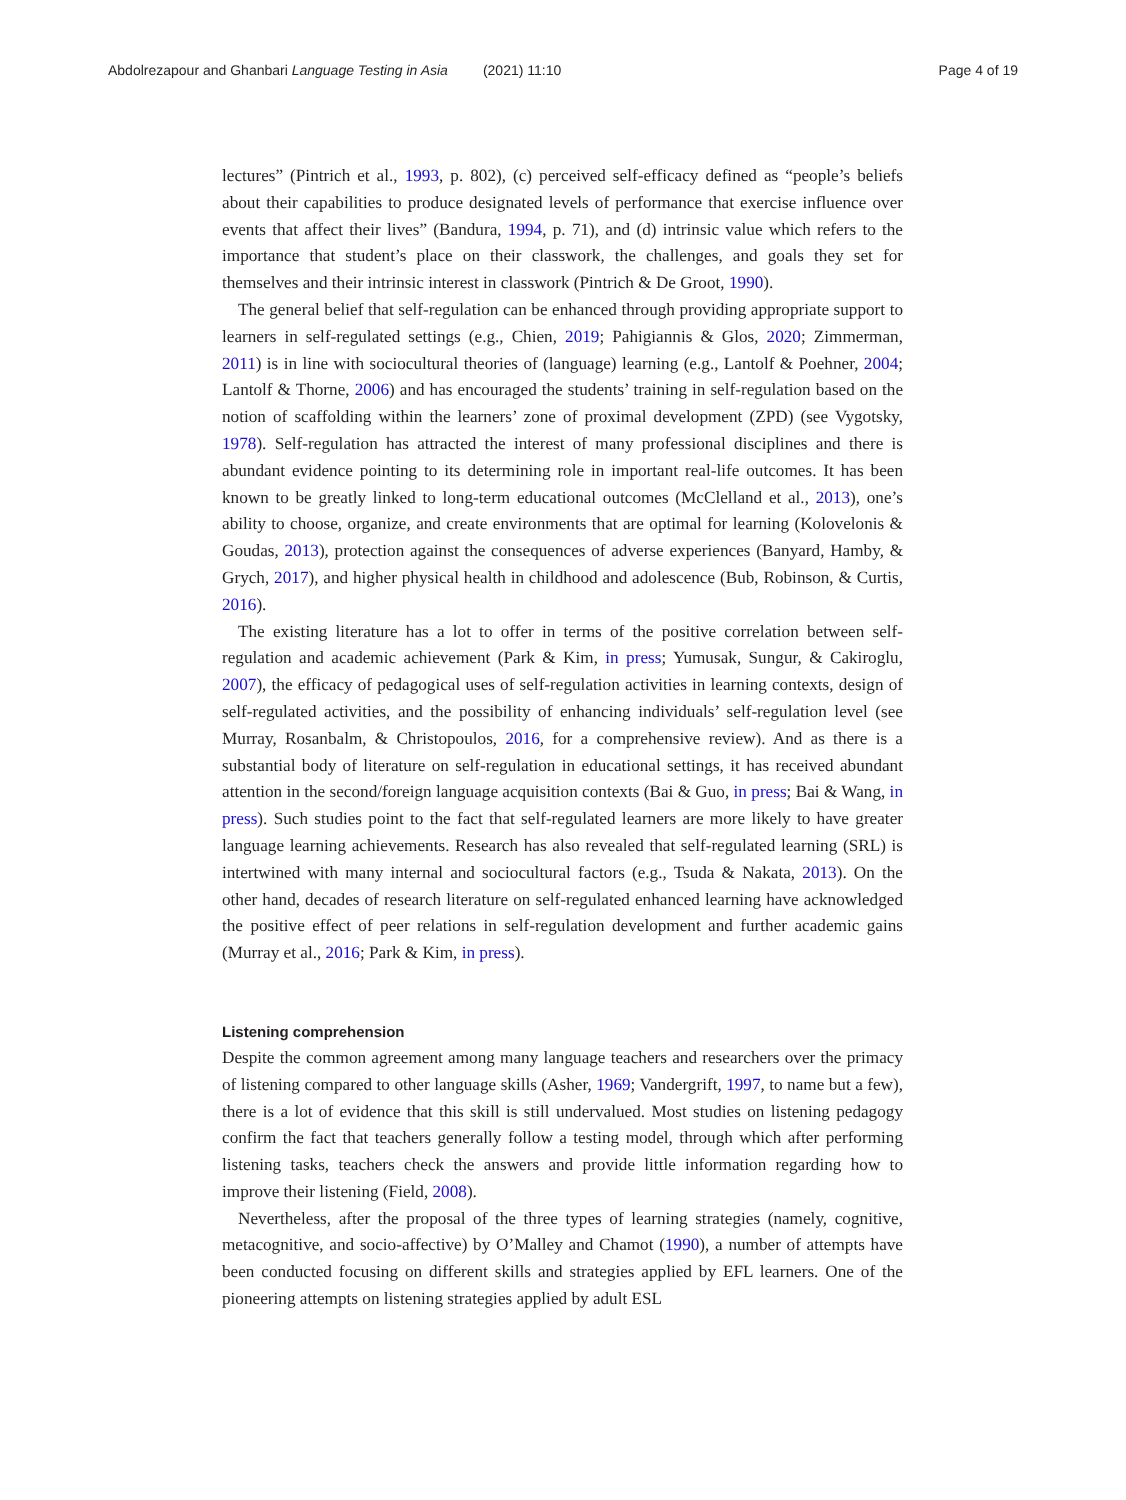Abdolrezapour and Ghanbari Language Testing in Asia (2021) 11:10 Page 4 of 19
lectures” (Pintrich et al., 1993, p. 802), (c) perceived self-efficacy defined as “people’s beliefs about their capabilities to produce designated levels of performance that exercise influence over events that affect their lives” (Bandura, 1994, p. 71), and (d) intrinsic value which refers to the importance that student’s place on their classwork, the challenges, and goals they set for themselves and their intrinsic interest in classwork (Pintrich & De Groot, 1990).
The general belief that self-regulation can be enhanced through providing appropriate support to learners in self-regulated settings (e.g., Chien, 2019; Pahigiannis & Glos, 2020; Zimmerman, 2011) is in line with sociocultural theories of (language) learning (e.g., Lantolf & Poehner, 2004; Lantolf & Thorne, 2006) and has encouraged the students’ training in self-regulation based on the notion of scaffolding within the learners’ zone of proximal development (ZPD) (see Vygotsky, 1978). Self-regulation has attracted the interest of many professional disciplines and there is abundant evidence pointing to its determining role in important real-life outcomes. It has been known to be greatly linked to long-term educational outcomes (McClelland et al., 2013), one’s ability to choose, organize, and create environments that are optimal for learning (Kolovelonis & Goudas, 2013), protection against the consequences of adverse experiences (Banyard, Hamby, & Grych, 2017), and higher physical health in childhood and adolescence (Bub, Robinson, & Curtis, 2016).
The existing literature has a lot to offer in terms of the positive correlation between self-regulation and academic achievement (Park & Kim, in press; Yumusak, Sungur, & Cakiroglu, 2007), the efficacy of pedagogical uses of self-regulation activities in learning contexts, design of self-regulated activities, and the possibility of enhancing individuals’ self-regulation level (see Murray, Rosanbalm, & Christopoulos, 2016, for a comprehensive review). And as there is a substantial body of literature on self-regulation in educational settings, it has received abundant attention in the second/foreign language acquisition contexts (Bai & Guo, in press; Bai & Wang, in press). Such studies point to the fact that self-regulated learners are more likely to have greater language learning achievements. Research has also revealed that self-regulated learning (SRL) is intertwined with many internal and sociocultural factors (e.g., Tsuda & Nakata, 2013). On the other hand, decades of research literature on self-regulated enhanced learning have acknowledged the positive effect of peer relations in self-regulation development and further academic gains (Murray et al., 2016; Park & Kim, in press).
Listening comprehension
Despite the common agreement among many language teachers and researchers over the primacy of listening compared to other language skills (Asher, 1969; Vandergrift, 1997, to name but a few), there is a lot of evidence that this skill is still undervalued. Most studies on listening pedagogy confirm the fact that teachers generally follow a testing model, through which after performing listening tasks, teachers check the answers and provide little information regarding how to improve their listening (Field, 2008).
Nevertheless, after the proposal of the three types of learning strategies (namely, cognitive, metacognitive, and socio-affective) by O’Malley and Chamot (1990), a number of attempts have been conducted focusing on different skills and strategies applied by EFL learners. One of the pioneering attempts on listening strategies applied by adult ESL